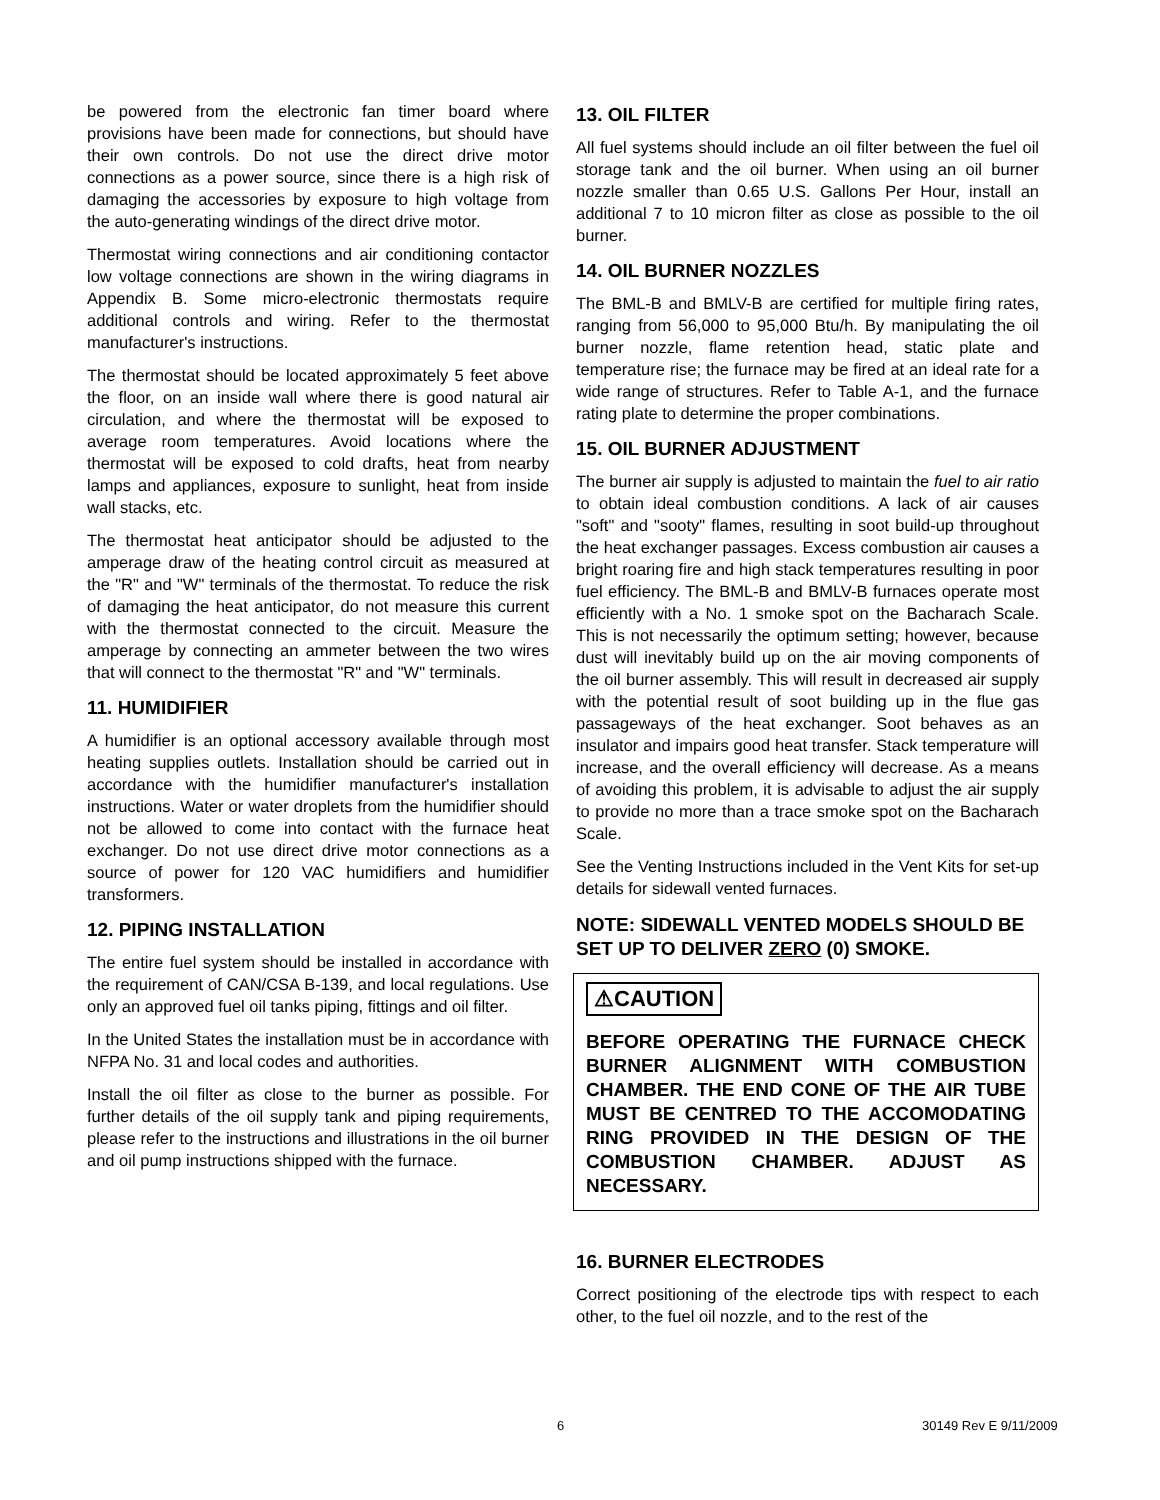be powered from the electronic fan timer board where provisions have been made for connections, but should have their own controls. Do not use the direct drive motor connections as a power source, since there is a high risk of damaging the accessories by exposure to high voltage from the auto-generating windings of the direct drive motor.
Thermostat wiring connections and air conditioning contactor low voltage connections are shown in the wiring diagrams in Appendix B. Some micro-electronic thermostats require additional controls and wiring. Refer to the thermostat manufacturer's instructions.
The thermostat should be located approximately 5 feet above the floor, on an inside wall where there is good natural air circulation, and where the thermostat will be exposed to average room temperatures. Avoid locations where the thermostat will be exposed to cold drafts, heat from nearby lamps and appliances, exposure to sunlight, heat from inside wall stacks, etc.
The thermostat heat anticipator should be adjusted to the amperage draw of the heating control circuit as measured at the "R" and "W" terminals of the thermostat. To reduce the risk of damaging the heat anticipator, do not measure this current with the thermostat connected to the circuit. Measure the amperage by connecting an ammeter between the two wires that will connect to the thermostat "R" and "W" terminals.
11. HUMIDIFIER
A humidifier is an optional accessory available through most heating supplies outlets. Installation should be carried out in accordance with the humidifier manufacturer's installation instructions. Water or water droplets from the humidifier should not be allowed to come into contact with the furnace heat exchanger. Do not use direct drive motor connections as a source of power for 120 VAC humidifiers and humidifier transformers.
12. PIPING INSTALLATION
The entire fuel system should be installed in accordance with the requirement of CAN/CSA B-139, and local regulations. Use only an approved fuel oil tanks piping, fittings and oil filter.
In the United States the installation must be in accordance with NFPA No. 31 and local codes and authorities.
Install the oil filter as close to the burner as possible. For further details of the oil supply tank and piping requirements, please refer to the instructions and illustrations in the oil burner and oil pump instructions shipped with the furnace.
13. OIL FILTER
All fuel systems should include an oil filter between the fuel oil storage tank and the oil burner. When using an oil burner nozzle smaller than 0.65 U.S. Gallons Per Hour, install an additional 7 to 10 micron filter as close as possible to the oil burner.
14. OIL BURNER NOZZLES
The BML-B and BMLV-B are certified for multiple firing rates, ranging from 56,000 to 95,000 Btu/h. By manipulating the oil burner nozzle, flame retention head, static plate and temperature rise; the furnace may be fired at an ideal rate for a wide range of structures. Refer to Table A-1, and the furnace rating plate to determine the proper combinations.
15. OIL BURNER ADJUSTMENT
The burner air supply is adjusted to maintain the fuel to air ratio to obtain ideal combustion conditions. A lack of air causes "soft" and "sooty" flames, resulting in soot build-up throughout the heat exchanger passages. Excess combustion air causes a bright roaring fire and high stack temperatures resulting in poor fuel efficiency. The BML-B and BMLV-B furnaces operate most efficiently with a No. 1 smoke spot on the Bacharach Scale. This is not necessarily the optimum setting; however, because dust will inevitably build up on the air moving components of the oil burner assembly. This will result in decreased air supply with the potential result of soot building up in the flue gas passageways of the heat exchanger. Soot behaves as an insulator and impairs good heat transfer. Stack temperature will increase, and the overall efficiency will decrease. As a means of avoiding this problem, it is advisable to adjust the air supply to provide no more than a trace smoke spot on the Bacharach Scale.
See the Venting Instructions included in the Vent Kits for set-up details for sidewall vented furnaces.
NOTE: SIDEWALL VENTED MODELS SHOULD BE SET UP TO DELIVER ZERO (0) SMOKE.
⚠CAUTION
BEFORE OPERATING THE FURNACE CHECK BURNER ALIGNMENT WITH COMBUSTION CHAMBER. THE END CONE OF THE AIR TUBE MUST BE CENTRED TO THE ACCOMODATING RING PROVIDED IN THE DESIGN OF THE COMBUSTION CHAMBER. ADJUST AS NECESSARY.
16. BURNER ELECTRODES
Correct positioning of the electrode tips with respect to each other, to the fuel oil nozzle, and to the rest of the
6 30149 Rev E 9/11/2009